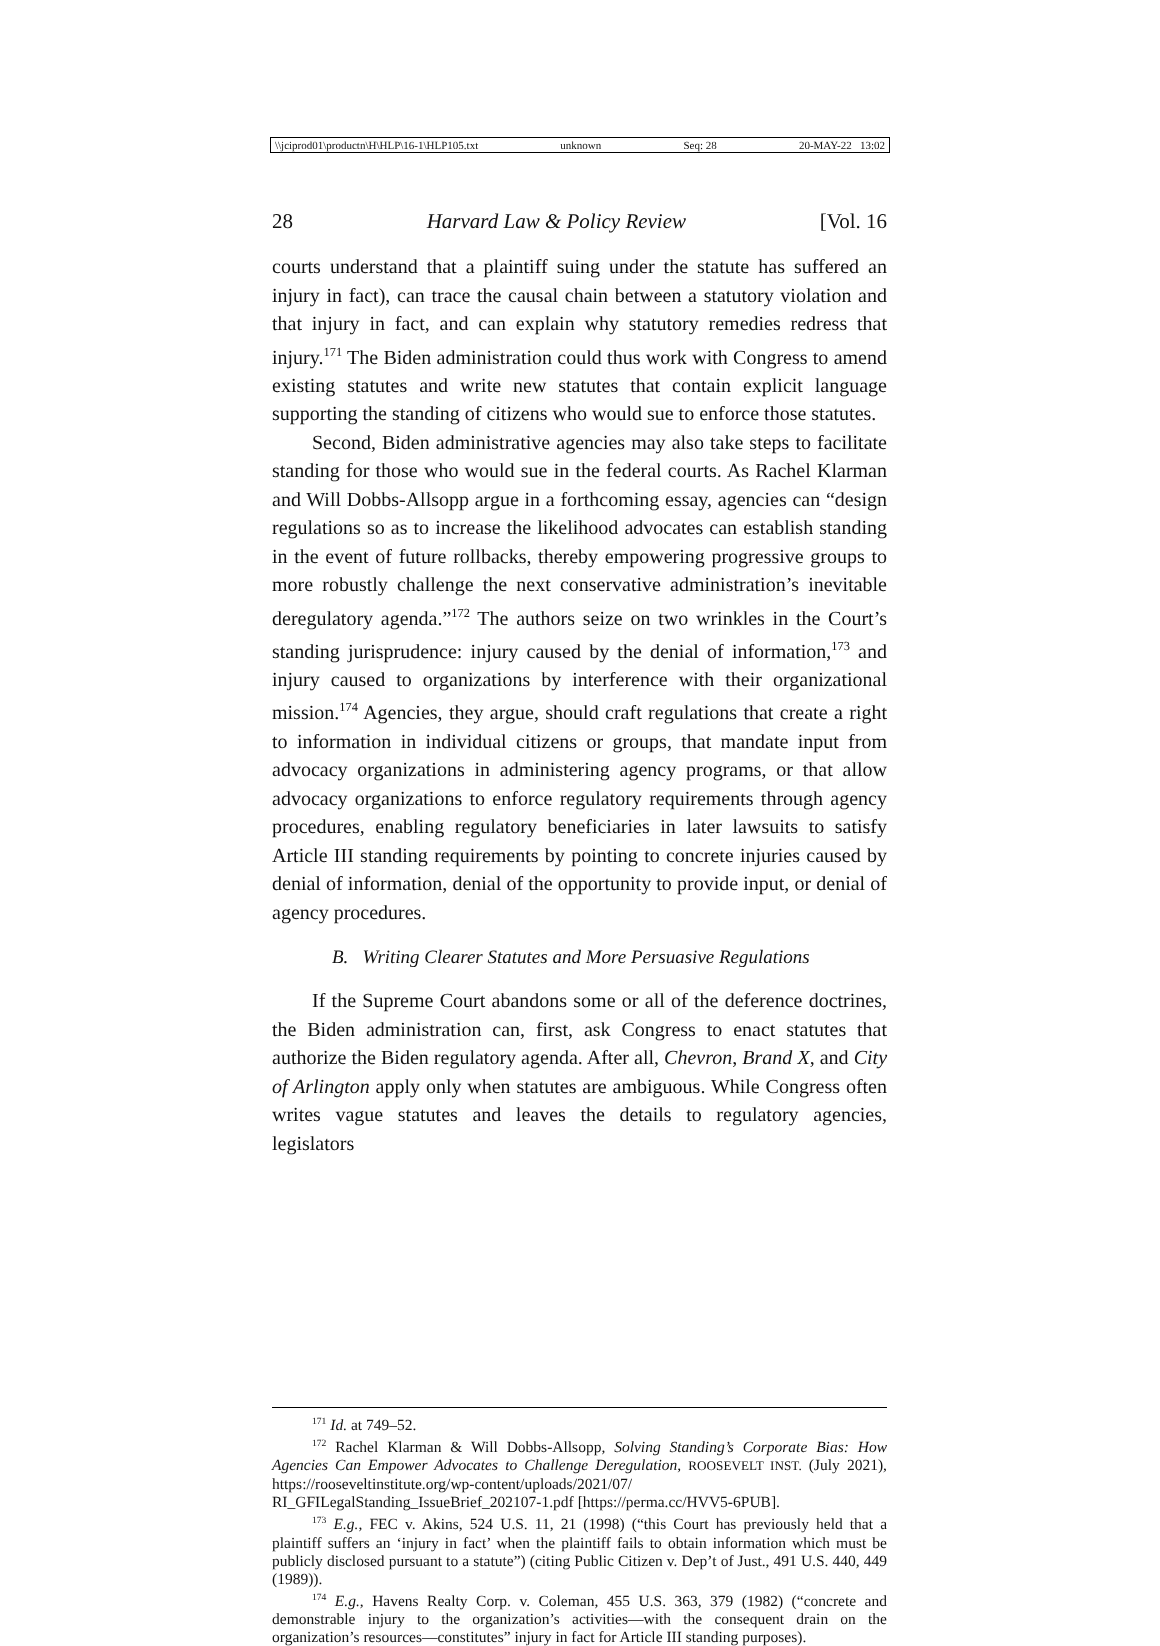\\jciprod01\productn\H\HLP\16-1\HLP105.txt unknown Seq: 28 20-MAY-22 13:02
28 Harvard Law & Policy Review [Vol. 16
courts understand that a plaintiff suing under the statute has suffered an injury in fact), can trace the causal chain between a statutory violation and that injury in fact, and can explain why statutory remedies redress that injury.<sup>171</sup> The Biden administration could thus work with Congress to amend existing statutes and write new statutes that contain explicit language supporting the standing of citizens who would sue to enforce those statutes.
Second, Biden administrative agencies may also take steps to facilitate standing for those who would sue in the federal courts. As Rachel Klarman and Will Dobbs-Allsopp argue in a forthcoming essay, agencies can “design regulations so as to increase the likelihood advocates can establish standing in the event of future rollbacks, thereby empowering progressive groups to more robustly challenge the next conservative administration’s inevitable deregulatory agenda.”<sup>172</sup> The authors seize on two wrinkles in the Court’s standing jurisprudence: injury caused by the denial of information,<sup>173</sup> and injury caused to organizations by interference with their organizational mission.<sup>174</sup> Agencies, they argue, should craft regulations that create a right to information in individual citizens or groups, that mandate input from advocacy organizations in administering agency programs, or that allow advocacy organizations to enforce regulatory requirements through agency procedures, enabling regulatory beneficiaries in later lawsuits to satisfy Article III standing requirements by pointing to concrete injuries caused by denial of information, denial of the opportunity to provide input, or denial of agency procedures.
B. Writing Clearer Statutes and More Persuasive Regulations
If the Supreme Court abandons some or all of the deference doctrines, the Biden administration can, first, ask Congress to enact statutes that authorize the Biden regulatory agenda. After all, Chevron, Brand X, and City of Arlington apply only when statutes are ambiguous. While Congress often writes vague statutes and leaves the details to regulatory agencies, legislators
<sup>171</sup> Id. at 749–52.
<sup>172</sup> Rachel Klarman & Will Dobbs-Allsopp, Solving Standing’s Corporate Bias: How Agencies Can Empower Advocates to Challenge Deregulation, ROOSEVELT INST. (July 2021), https://rooseveltinstitute.org/wp-content/uploads/2021/07/
RI_GFILegalStanding_IssueBrief_202107-1.pdf [https://perma.cc/HVV5-6PUB].
<sup>173</sup> E.g., FEC v. Akins, 524 U.S. 11, 21 (1998) (“this Court has previously held that a plaintiff suffers an ‘injury in fact’ when the plaintiff fails to obtain information which must be publicly disclosed pursuant to a statute”) (citing Public Citizen v. Dep’t of Just., 491 U.S. 440, 449 (1989)).
<sup>174</sup> E.g., Havens Realty Corp. v. Coleman, 455 U.S. 363, 379 (1982) (“concrete and demonstrable injury to the organization’s activities—with the consequent drain on the organization’s resources—constitutes” injury in fact for Article III standing purposes).